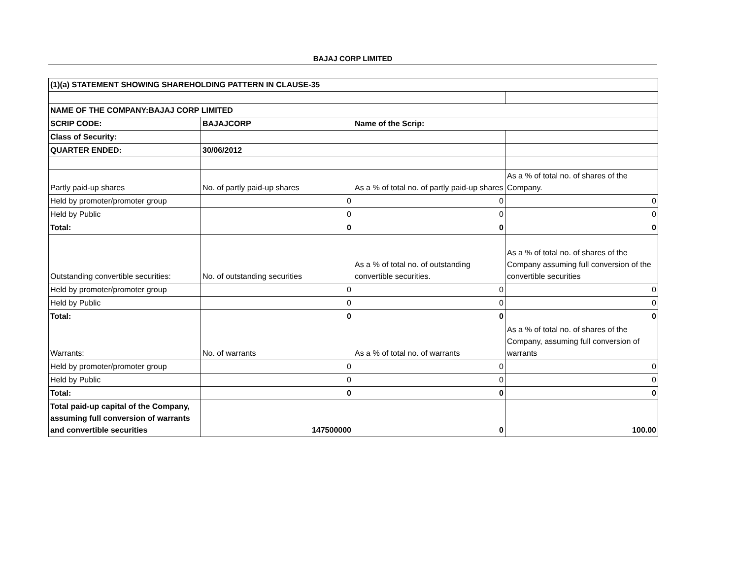BAJAJ CORP LIMITED
| (1)(a) STATEMENT SHOWING SHAREHOLDING PATTERN IN CLAUSE-35 | | | |
| NAME OF THE COMPANY:BAJAJ CORP LIMITED | | | |
| SCRIP CODE: | BAJAJCORP | Name of the Scrip: | |
| Class of Security: | | | |
| QUARTER ENDED: | 30/06/2012 | | |
| Partly paid-up shares | No. of partly paid-up shares | As a % of total no. of partly paid-up shares | As a % of total no. of shares of the Company. |
| Held by promoter/promoter group | 0 | 0 | 0 |
| Held by Public | 0 | 0 | 0 |
| Total: | 0 | 0 | 0 |
| Outstanding convertible securities: | No. of outstanding securities | As a % of total no. of outstanding convertible securities. | As a % of total no. of shares of the Company assuming full conversion of the convertible securities |
| Held by promoter/promoter group | 0 | 0 | 0 |
| Held by Public | 0 | 0 | 0 |
| Total: | 0 | 0 | 0 |
| Warrants: | No. of warrants | As a % of total no. of warrants | As a % of total no. of shares of the Company, assuming full conversion of warrants |
| Held by promoter/promoter group | 0 | 0 | 0 |
| Held by Public | 0 | 0 | 0 |
| Total: | 0 | 0 | 0 |
| Total paid-up capital of the Company, assuming full conversion of warrants and convertible securities | 147500000 | 0 | 100.00 |